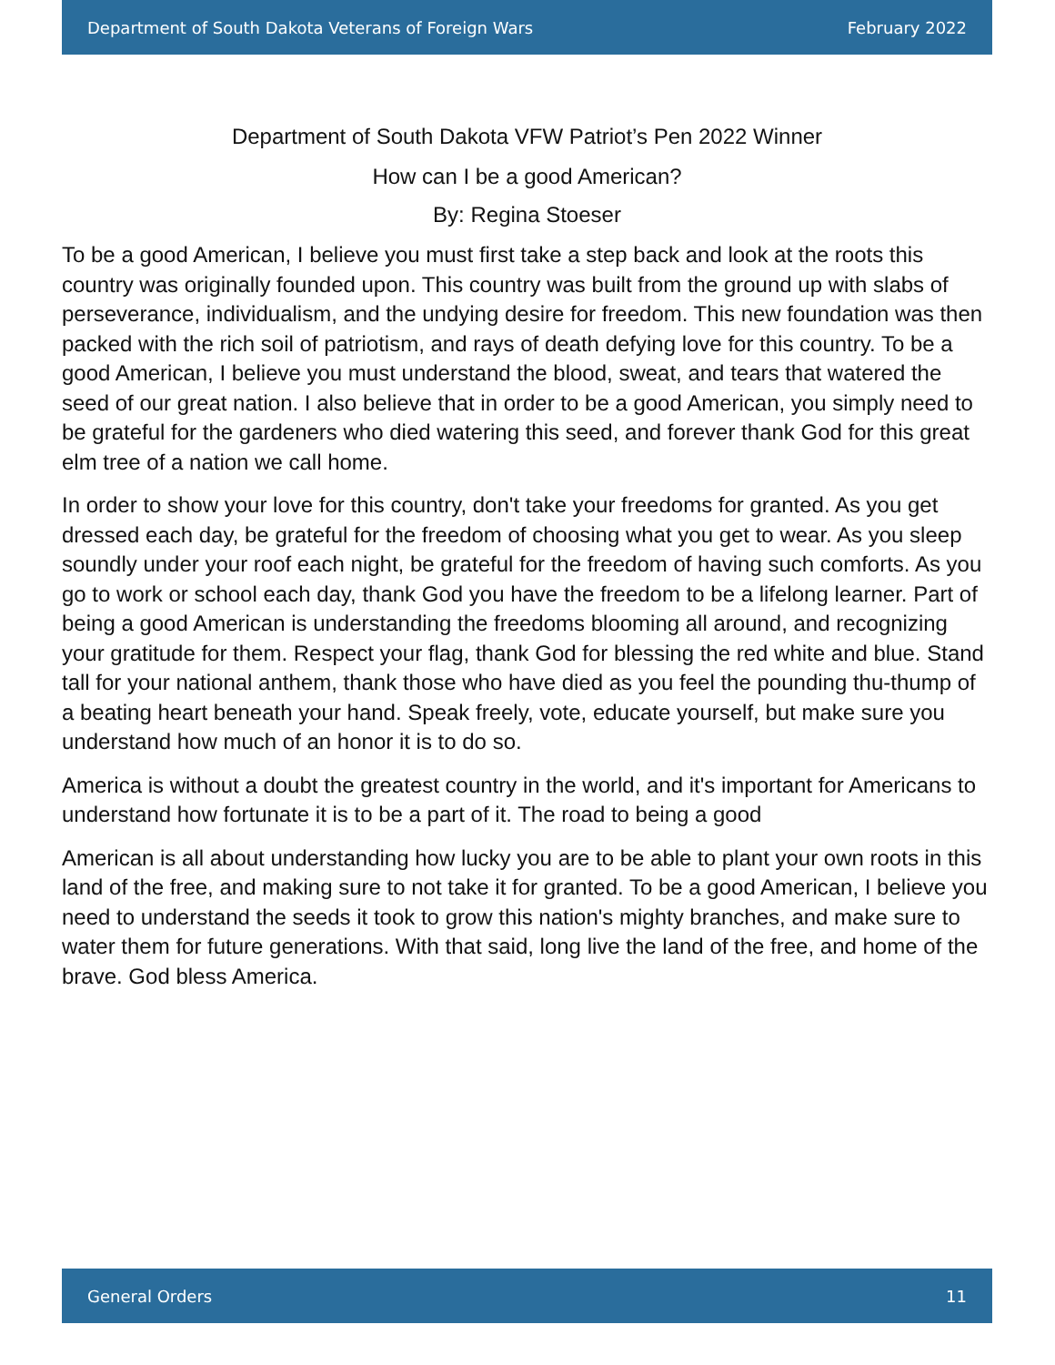Department of South Dakota Veterans of Foreign Wars February 2022
Department of South Dakota VFW Patriot’s Pen 2022 Winner
How can I be a good American?
By: Regina Stoeser
To be a good American, I believe you must first take a step back and look at the roots this country was originally founded upon. This country was built from the ground up with slabs of perseverance, individualism, and the undying desire for freedom. This new foundation was then packed with the rich soil of patriotism, and rays of death defying love for this country. To be a good American, I believe you must understand the blood, sweat, and tears that watered the seed of our great nation. I also believe that in order to be a good American, you simply need to be grateful for the gardeners who died watering this seed, and forever thank God for this great elm tree of a nation we call home.
In order to show your love for this country, don't take your freedoms for granted. As you get dressed each day, be grateful for the freedom of choosing what you get to wear. As you sleep soundly under your roof each night, be grateful for the freedom of having such comforts. As you go to work or school each day, thank God you have the freedom to be a lifelong learner. Part of being a good American is understanding the freedoms blooming all around, and recognizing your gratitude for them. Respect your flag, thank God for blessing the red white and blue. Stand tall for your national anthem, thank those who have died as you feel the pounding thu-thump of a beating heart beneath your hand. Speak freely, vote, educate yourself, but make sure you understand how much of an honor it is to do so.
America is without a doubt the greatest country in the world, and it's important for Americans to understand how fortunate it is to be a part of it. The road to being a good
American is all about understanding how lucky you are to be able to plant your own roots in this land of the free, and making sure to not take it for granted. To be a good American, I believe you need to understand the seeds it took to grow this nation's mighty branches, and make sure to water them for future generations. With that said, long live the land of the free, and home of the brave. God bless America.
General Orders 11